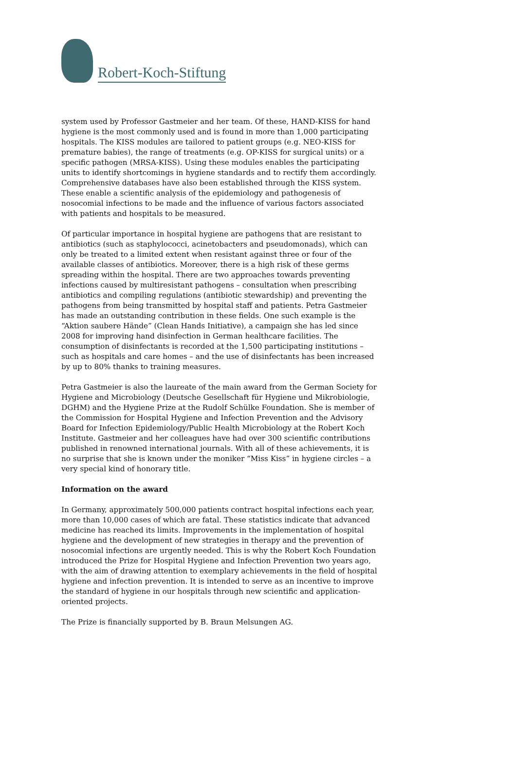Robert-Koch-Stiftung
system used by Professor Gastmeier and her team. Of these, HAND-KISS for hand hygiene is the most commonly used and is found in more than 1,000 participating hospitals. The KISS modules are tailored to patient groups (e.g. NEO-KISS for premature babies), the range of treatments (e.g. OP-KISS for surgical units) or a specific pathogen (MRSA-KISS). Using these modules enables the participating units to identify shortcomings in hygiene standards and to rectify them accordingly. Comprehensive databases have also been established through the KISS system. These enable a scientific analysis of the epidemiology and pathogenesis of nosocomial infections to be made and the influence of various factors associated with patients and hospitals to be measured.
Of particular importance in hospital hygiene are pathogens that are resistant to antibiotics (such as staphylococci, acinetobacters and pseudomonads), which can only be treated to a limited extent when resistant against three or four of the available classes of antibiotics. Moreover, there is a high risk of these germs spreading within the hospital. There are two approaches towards preventing infections caused by multiresistant pathogens – consultation when prescribing antibiotics and compiling regulations (antibiotic stewardship) and preventing the pathogens from being transmitted by hospital staff and patients. Petra Gastmeier has made an outstanding contribution in these fields. One such example is the “Aktion saubere Hände” (Clean Hands Initiative), a campaign she has led since 2008 for improving hand disinfection in German healthcare facilities. The consumption of disinfectants is recorded at the 1,500 participating institutions – such as hospitals and care homes – and the use of disinfectants has been increased by up to 80% thanks to training measures.
Petra Gastmeier is also the laureate of the main award from the German Society for Hygiene and Microbiology (Deutsche Gesellschaft für Hygiene und Mikrobiologie, DGHM) and the Hygiene Prize at the Rudolf Schülke Foundation. She is member of the Commission for Hospital Hygiene and Infection Prevention and the Advisory Board for Infection Epidemiology/Public Health Microbiology at the Robert Koch Institute. Gastmeier and her colleagues have had over 300 scientific contributions published in renowned international journals. With all of these achievements, it is no surprise that she is known under the moniker “Miss Kiss” in hygiene circles – a very special kind of honorary title.
Information on the award
In Germany, approximately 500,000 patients contract hospital infections each year, more than 10,000 cases of which are fatal. These statistics indicate that advanced medicine has reached its limits. Improvements in the implementation of hospital hygiene and the development of new strategies in therapy and the prevention of nosocomial infections are urgently needed. This is why the Robert Koch Foundation introduced the Prize for Hospital Hygiene and Infection Prevention two years ago, with the aim of drawing attention to exemplary achievements in the field of hospital hygiene and infection prevention. It is intended to serve as an incentive to improve the standard of hygiene in our hospitals through new scientific and application-oriented projects.
The Prize is financially supported by B. Braun Melsungen AG.